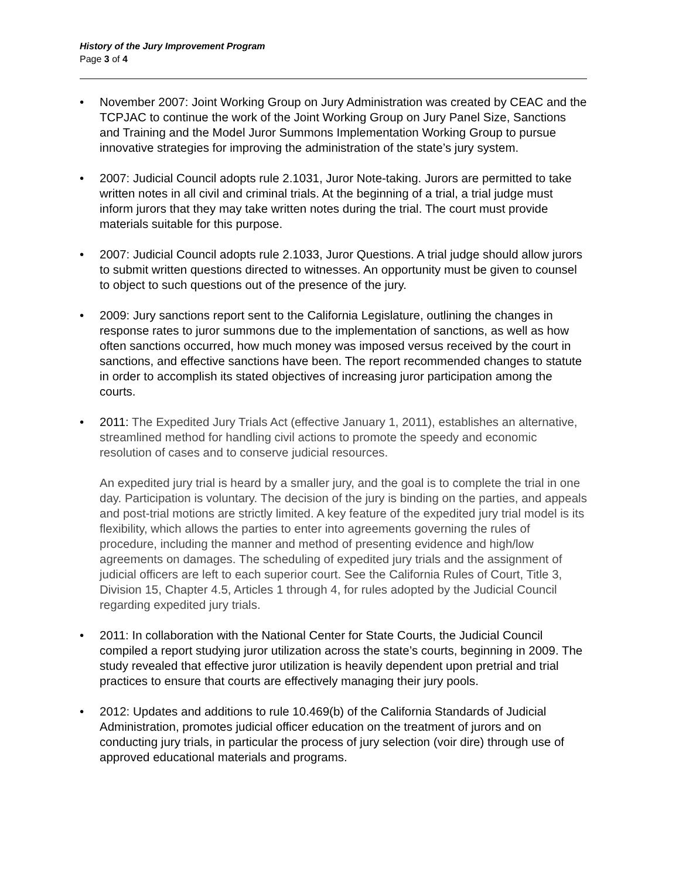History of the Jury Improvement Program
Page 3 of 4
• November 2007: Joint Working Group on Jury Administration was created by CEAC and the TCPJAC to continue the work of the Joint Working Group on Jury Panel Size, Sanctions and Training and the Model Juror Summons Implementation Working Group to pursue innovative strategies for improving the administration of the state’s jury system.
• 2007: Judicial Council adopts rule 2.1031, Juror Note-taking. Jurors are permitted to take written notes in all civil and criminal trials. At the beginning of a trial, a trial judge must inform jurors that they may take written notes during the trial. The court must provide materials suitable for this purpose.
• 2007: Judicial Council adopts rule 2.1033, Juror Questions. A trial judge should allow jurors to submit written questions directed to witnesses. An opportunity must be given to counsel to object to such questions out of the presence of the jury.
• 2009: Jury sanctions report sent to the California Legislature, outlining the changes in response rates to juror summons due to the implementation of sanctions, as well as how often sanctions occurred, how much money was imposed versus received by the court in sanctions, and effective sanctions have been. The report recommended changes to statute in order to accomplish its stated objectives of increasing juror participation among the courts.
• 2011: The Expedited Jury Trials Act (effective January 1, 2011), establishes an alternative, streamlined method for handling civil actions to promote the speedy and economic resolution of cases and to conserve judicial resources.
An expedited jury trial is heard by a smaller jury, and the goal is to complete the trial in one day. Participation is voluntary. The decision of the jury is binding on the parties, and appeals and post-trial motions are strictly limited. A key feature of the expedited jury trial model is its flexibility, which allows the parties to enter into agreements governing the rules of procedure, including the manner and method of presenting evidence and high/low agreements on damages. The scheduling of expedited jury trials and the assignment of judicial officers are left to each superior court. See the California Rules of Court, Title 3, Division 15, Chapter 4.5, Articles 1 through 4, for rules adopted by the Judicial Council regarding expedited jury trials.
• 2011: In collaboration with the National Center for State Courts, the Judicial Council compiled a report studying juror utilization across the state’s courts, beginning in 2009. The study revealed that effective juror utilization is heavily dependent upon pretrial and trial practices to ensure that courts are effectively managing their jury pools.
• 2012: Updates and additions to rule 10.469(b) of the California Standards of Judicial Administration, promotes judicial officer education on the treatment of jurors and on conducting jury trials, in particular the process of jury selection (voir dire) through use of approved educational materials and programs.